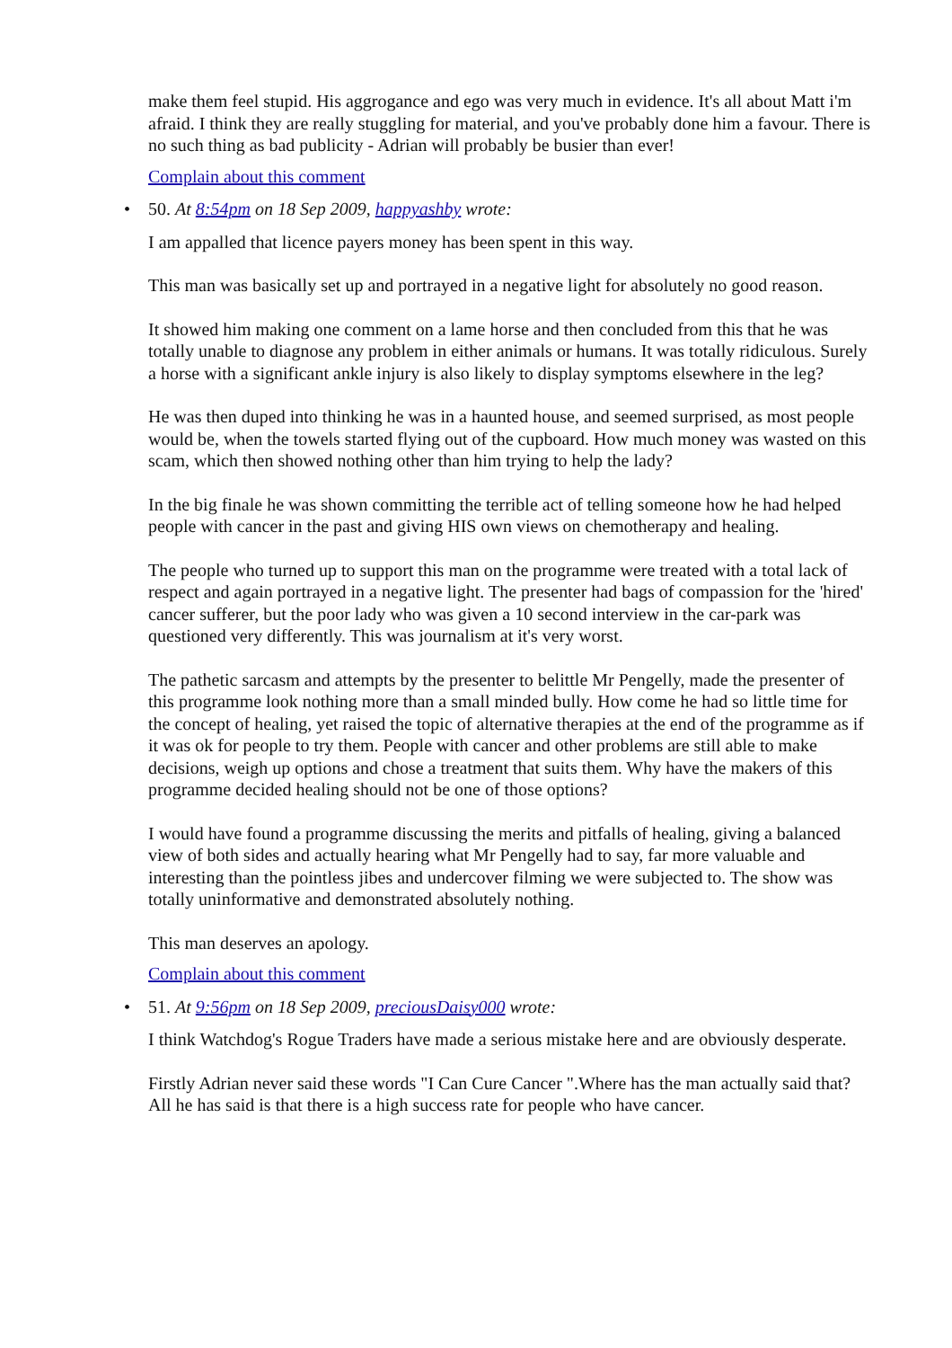make them feel stupid. His aggrogance and ego was very much in evidence. It's all about Matt i'm afraid. I think they are really stuggling for material, and you've probably done him a favour. There is no such thing as bad publicity - Adrian will probably be busier than ever!
Complain about this comment
• 50. At 8:54pm on 18 Sep 2009, happyashby wrote:
I am appalled that licence payers money has been spent in this way.
This man was basically set up and portrayed in a negative light for absolutely no good reason.
It showed him making one comment on a lame horse and then concluded from this that he was totally unable to diagnose any problem in either animals or humans. It was totally ridiculous. Surely a horse with a significant ankle injury is also likely to display symptoms elsewhere in the leg?
He was then duped into thinking he was in a haunted house, and seemed surprised, as most people would be, when the towels started flying out of the cupboard. How much money was wasted on this scam, which then showed nothing other than him trying to help the lady?
In the big finale he was shown committing the terrible act of telling someone how he had helped people with cancer in the past and giving HIS own views on chemotherapy and healing.
The people who turned up to support this man on the programme were treated with a total lack of respect and again portrayed in a negative light. The presenter had bags of compassion for the 'hired' cancer sufferer, but the poor lady who was given a 10 second interview in the car-park was questioned very differently. This was journalism at it's very worst.
The pathetic sarcasm and attempts by the presenter to belittle Mr Pengelly, made the presenter of this programme look nothing more than a small minded bully. How come he had so little time for the concept of healing, yet raised the topic of alternative therapies at the end of the programme as if it was ok for people to try them. People with cancer and other problems are still able to make decisions, weigh up options and chose a treatment that suits them. Why have the makers of this programme decided healing should not be one of those options?
I would have found a programme discussing the merits and pitfalls of healing, giving a balanced view of both sides and actually hearing what Mr Pengelly had to say, far more valuable and interesting than the pointless jibes and undercover filming we were subjected to. The show was totally uninformative and demonstrated absolutely nothing.
This man deserves an apology.
Complain about this comment
• 51. At 9:56pm on 18 Sep 2009, preciousDaisy000 wrote:
I think Watchdog's Rogue Traders have made a serious mistake here and are obviously desperate.
Firstly Adrian never said these words "I Can Cure Cancer ".Where has the man actually said that?All he has said is that there is a high success rate for people who have cancer.